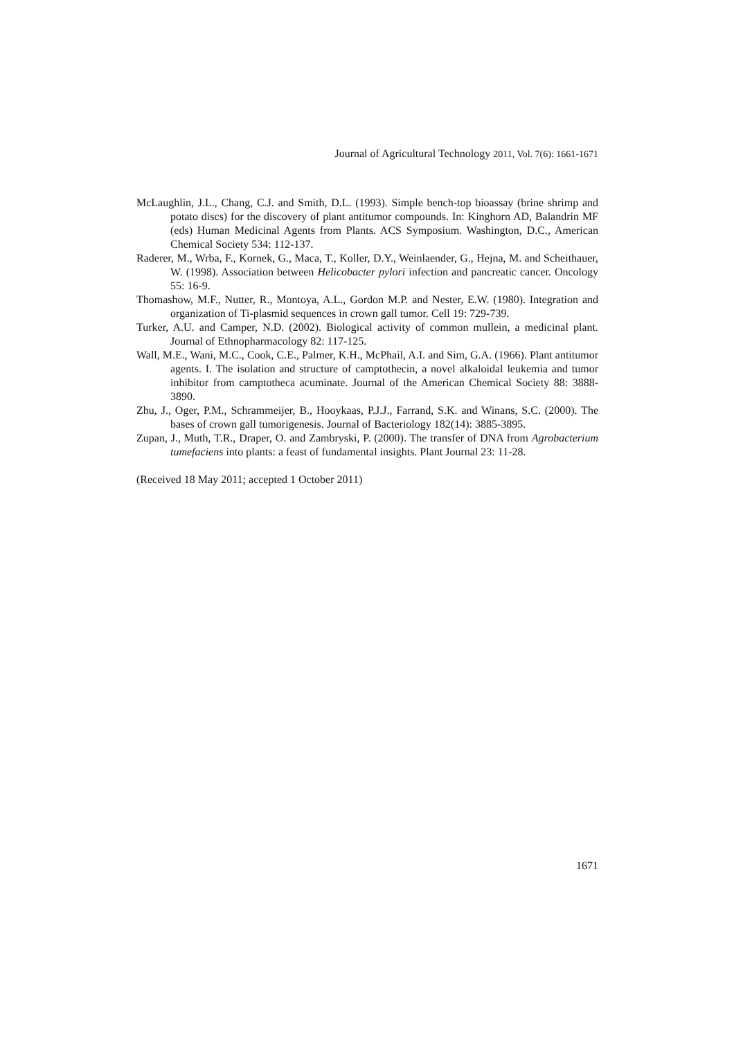Journal of Agricultural Technology 2011, Vol. 7(6): 1661-1671
McLaughlin, J.L., Chang, C.J. and Smith, D.L. (1993). Simple bench-top bioassay (brine shrimp and potato discs) for the discovery of plant antitumor compounds. In: Kinghorn AD, Balandrin MF (eds) Human Medicinal Agents from Plants. ACS Symposium. Washington, D.C., American Chemical Society 534: 112-137.
Raderer, M., Wrba, F., Kornek, G., Maca, T., Koller, D.Y., Weinlaender, G., Hejna, M. and Scheithauer, W. (1998). Association between Helicobacter pylori infection and pancreatic cancer. Oncology 55: 16-9.
Thomashow, M.F., Nutter, R., Montoya, A.L., Gordon M.P. and Nester, E.W. (1980). Integration and organization of Ti-plasmid sequences in crown gall tumor. Cell 19: 729-739.
Turker, A.U. and Camper, N.D. (2002). Biological activity of common mullein, a medicinal plant. Journal of Ethnopharmacology 82: 117-125.
Wall, M.E., Wani, M.C., Cook, C.E., Palmer, K.H., McPhail, A.I. and Sim, G.A. (1966). Plant antitumor agents. I. The isolation and structure of camptothecin, a novel alkaloidal leukemia and tumor inhibitor from camptotheca acuminate. Journal of the American Chemical Society 88: 3888-3890.
Zhu, J., Oger, P.M., Schrammeijer, B., Hooykaas, P.J.J., Farrand, S.K. and Winans, S.C. (2000). The bases of crown gall tumorigenesis. Journal of Bacteriology 182(14): 3885-3895.
Zupan, J., Muth, T.R., Draper, O. and Zambryski, P. (2000). The transfer of DNA from Agrobacterium tumefaciens into plants: a feast of fundamental insights. Plant Journal 23: 11-28.
(Received 18 May 2011; accepted 1 October 2011)
1671